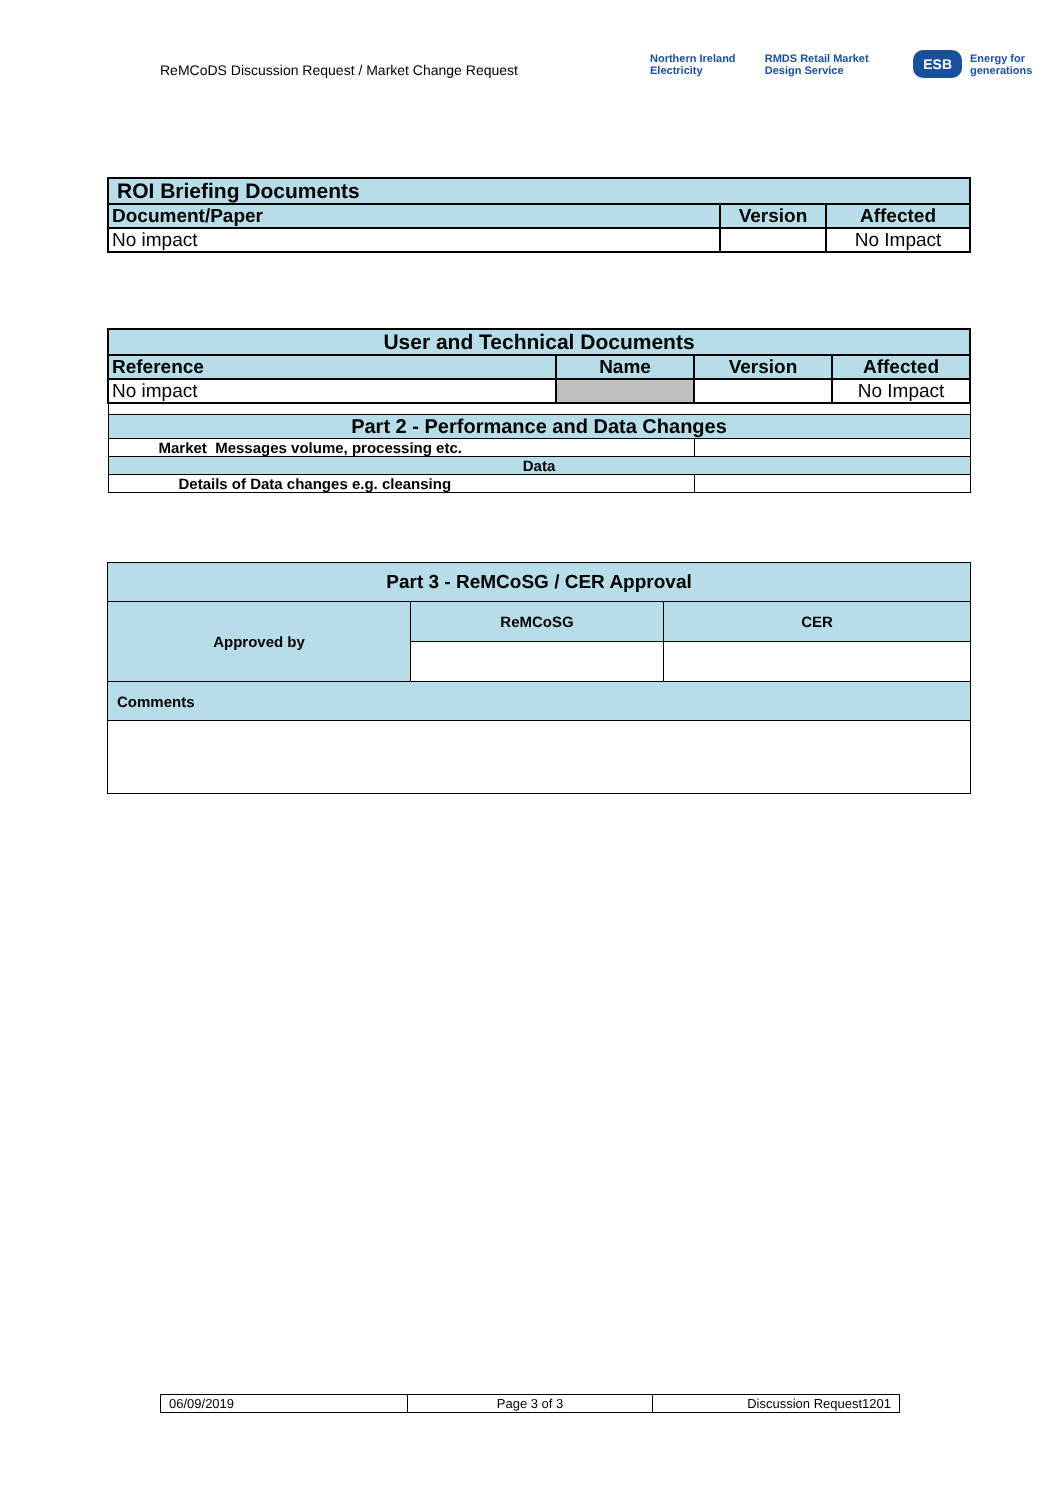ReMCoDS Discussion Request / Market Change Request
Northern Ireland Electricity RMDS Retail Market Design Service ESB Energy for generations
| ROI Briefing Documents | | |
| --- | --- | --- |
| Document/Paper | Version | Affected |
| No impact | | No Impact |
| User and Technical Documents | | | |
| --- | --- | --- | --- |
| Reference | Name | Version | Affected |
| No impact | | | No Impact |
| Part 2 - Performance and Data Changes | | | |
| Market Messages volume, processing etc. | | | |
| Data | | | |
| Details of Data changes e.g. cleansing | | | |
| Part 3 - ReMCoSG / CER Approval | | |
| Approved by | ReMCoSG | CER |
| Comments | | |
| 06/09/2019 | Page 3 of 3 | Discussion Request1201 |